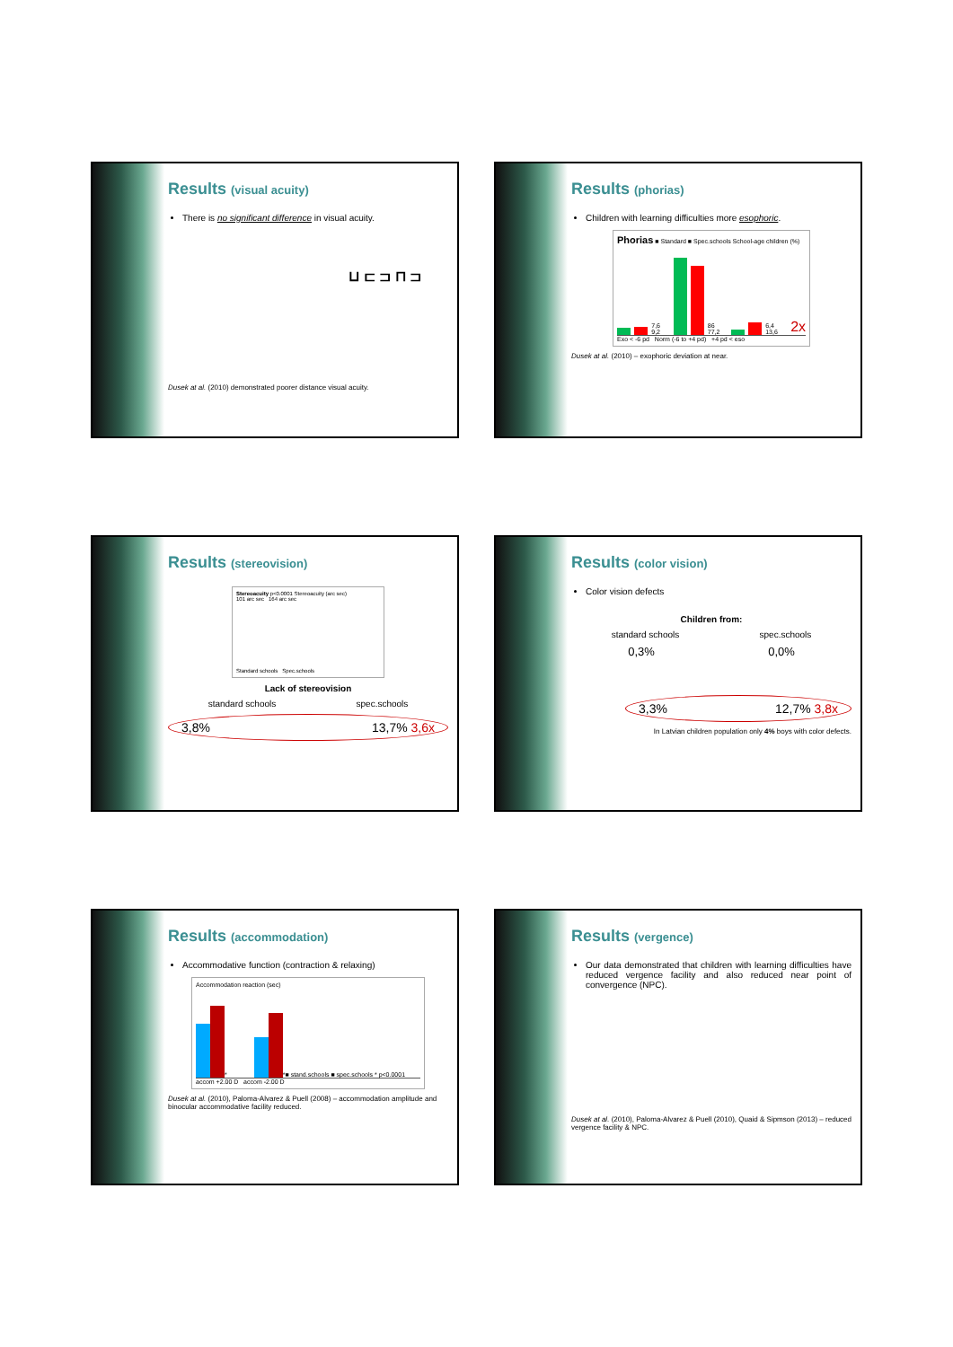Results (visual acuity)
There is no significant difference in visual acuity.
⊔ ⊏ ⊐ ⊓ ⊐
Dusek at al. (2010) demonstrated poorer distance visual acuity.
Results (phorias)
Children with learning difficulties more esophoric.
Phorias ■ Standard ■ Spec.schools School-age children (%)
7,6 9,2
86 77,2
6,4 13,6 2x
Exo < -6 pd Norm (-6 to +4 pd) +4 pd < eso
Dusek at al. (2010) – exophoric deviation at near.
Results (stereovision)
Stereoacuity p<0.0001 Stereoacuity (arc sec)
101 arc sec 164 arc sec
Standard schools Spec.schools
Lack of stereovision
standard schools spec.schools
3,8% 13,7% 3,6x
Results (color vision)
Color vision defects
Children from:
standard schools spec.schools
0,3% 0,0%
3,3% 12,7% 3,8x
In Latvian children population only 4% boys with color defects.
Results (accommodation)
Accommodative function (contraction & relaxing)
Accommodation reaction (sec)
*
* ■ stand.schools ■ spec.schools * p<0.0001
accom +2.00 D accom -2.00 D
Dusek at al. (2010), Paloma-Alvarez & Puell (2008) – accommodation amplitude and binocular accommodative facility reduced.
Results (vergence)
Our data demonstrated that children with learning difficulties have reduced vergence facility and also reduced near point of convergence (NPC).
Dusek at al. (2010), Paloma-Alvarez & Puell (2010), Quaid & Sipmson (2013) – reduced vergence facility & NPC.